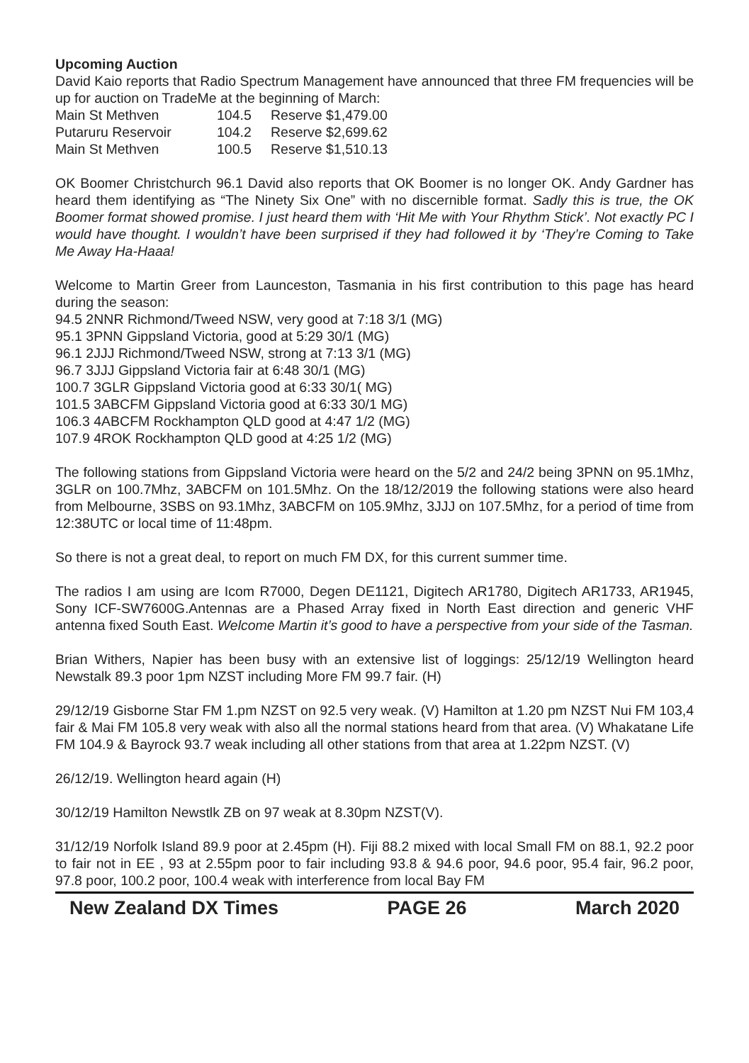Upcoming Auction
David Kaio reports that Radio Spectrum Management have announced that three FM frequencies will be up for auction on TradeMe at the beginning of March:
| Main St Methven | 104.5 | Reserve $1,479.00 |
| Putaruru Reservoir | 104.2 | Reserve $2,699.62 |
| Main St Methven | 100.5 | Reserve $1,510.13 |
OK Boomer Christchurch 96.1 David also reports that OK Boomer is no longer OK. Andy Gardner has heard them identifying as “The Ninety Six One” with no discernible format. Sadly this is true, the OK Boomer format showed promise. I just heard them with ‘Hit Me with Your Rhythm Stick’. Not exactly PC I would have thought. I wouldn’t have been surprised if they had followed it by ‘They’re Coming to Take Me Away Ha-Haaa!
Welcome to Martin Greer from Launceston, Tasmania in his first contribution to this page has heard during the season:
94.5 2NNR Richmond/Tweed NSW, very good at 7:18 3/1 (MG)
95.1 3PNN Gippsland Victoria, good at 5:29 30/1 (MG)
96.1 2JJJ Richmond/Tweed NSW, strong at 7:13 3/1 (MG)
96.7 3JJJ Gippsland Victoria fair at 6:48 30/1 (MG)
100.7 3GLR Gippsland Victoria good at 6:33 30/1( MG)
101.5 3ABCFM Gippsland Victoria good at 6:33 30/1 MG)
106.3 4ABCFM Rockhampton QLD good at 4:47 1/2 (MG)
107.9 4ROK Rockhampton QLD good at 4:25 1/2 (MG)
The following stations from Gippsland Victoria were heard on the 5/2 and 24/2 being 3PNN on 95.1Mhz, 3GLR on 100.7Mhz, 3ABCFM on 101.5Mhz. On the 18/12/2019 the following stations were also heard from Melbourne, 3SBS on 93.1Mhz, 3ABCFM on 105.9Mhz, 3JJJ on 107.5Mhz, for a period of time from 12:38UTC or local time of 11:48pm.
So there is not a great deal, to report on much FM DX, for this current summer time.
The radios I am using are Icom R7000, Degen DE1121, Digitech AR1780, Digitech AR1733, AR1945, Sony ICF-SW7600G.Antennas are a Phased Array fixed in North East direction and generic VHF antenna fixed South East. Welcome Martin it’s good to have a perspective from your side of the Tasman.
Brian Withers, Napier has been busy with an extensive list of loggings: 25/12/19 Wellington heard Newstalk 89.3 poor 1pm NZST including More FM 99.7 fair. (H)
29/12/19 Gisborne Star FM 1.pm NZST on 92.5 very weak. (V) Hamilton at 1.20 pm NZST Nui FM 103,4 fair & Mai FM 105.8 very weak with also all the normal stations heard from that area. (V) Whakatane Life FM 104.9 & Bayrock 93.7 weak including all other stations from that area at 1.22pm NZST. (V)
26/12/19. Wellington heard again (H)
30/12/19 Hamilton Newstlk ZB on 97 weak at 8.30pm NZST(V).
31/12/19 Norfolk Island 89.9 poor at 2.45pm (H). Fiji 88.2 mixed with local Small FM on 88.1, 92.2 poor to fair not in EE , 93 at 2.55pm poor to fair including 93.8 & 94.6 poor, 94.6 poor, 95.4 fair, 96.2 poor, 97.8 poor, 100.2 poor, 100.4 weak with interference from local Bay FM
New Zealand DX Times PAGE 26 March 2020